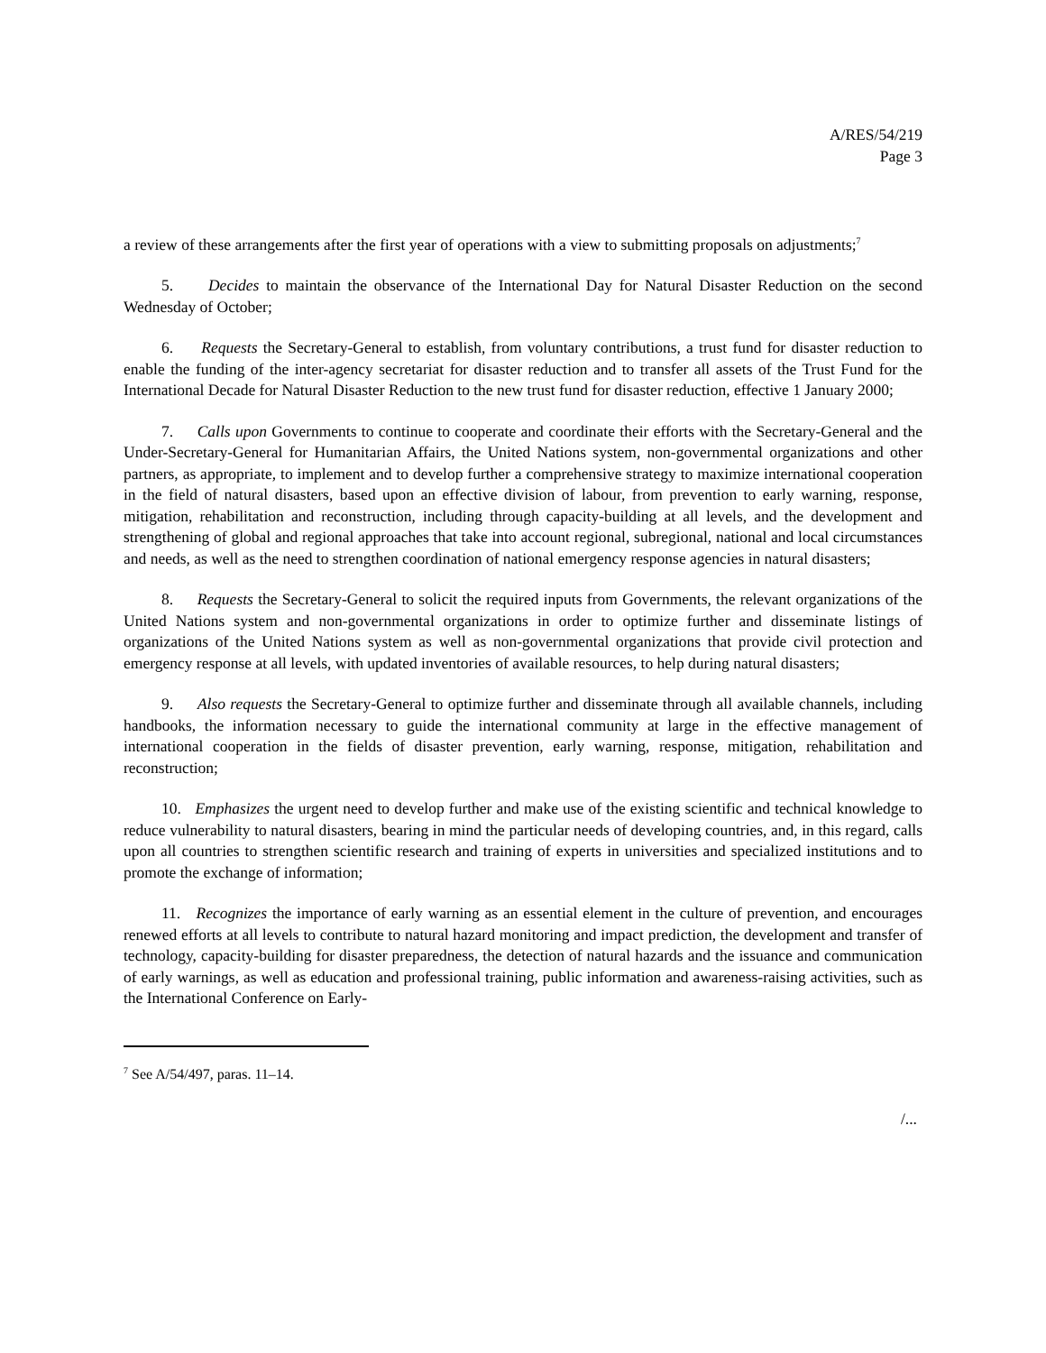A/RES/54/219
Page 3
a review of these arrangements after the first year of operations with a view to submitting proposals on adjustments;<sup>7</sup>
5. Decides to maintain the observance of the International Day for Natural Disaster Reduction on the second Wednesday of October;
6. Requests the Secretary-General to establish, from voluntary contributions, a trust fund for disaster reduction to enable the funding of the inter-agency secretariat for disaster reduction and to transfer all assets of the Trust Fund for the International Decade for Natural Disaster Reduction to the new trust fund for disaster reduction, effective 1 January 2000;
7. Calls upon Governments to continue to cooperate and coordinate their efforts with the Secretary-General and the Under-Secretary-General for Humanitarian Affairs, the United Nations system, non-governmental organizations and other partners, as appropriate, to implement and to develop further a comprehensive strategy to maximize international cooperation in the field of natural disasters, based upon an effective division of labour, from prevention to early warning, response, mitigation, rehabilitation and reconstruction, including through capacity-building at all levels, and the development and strengthening of global and regional approaches that take into account regional, subregional, national and local circumstances and needs, as well as the need to strengthen coordination of national emergency response agencies in natural disasters;
8. Requests the Secretary-General to solicit the required inputs from Governments, the relevant organizations of the United Nations system and non-governmental organizations in order to optimize further and disseminate listings of organizations of the United Nations system as well as non-governmental organizations that provide civil protection and emergency response at all levels, with updated inventories of available resources, to help during natural disasters;
9. Also requests the Secretary-General to optimize further and disseminate through all available channels, including handbooks, the information necessary to guide the international community at large in the effective management of international cooperation in the fields of disaster prevention, early warning, response, mitigation, rehabilitation and reconstruction;
10. Emphasizes the urgent need to develop further and make use of the existing scientific and technical knowledge to reduce vulnerability to natural disasters, bearing in mind the particular needs of developing countries, and, in this regard, calls upon all countries to strengthen scientific research and training of experts in universities and specialized institutions and to promote the exchange of information;
11. Recognizes the importance of early warning as an essential element in the culture of prevention, and encourages renewed efforts at all levels to contribute to natural hazard monitoring and impact prediction, the development and transfer of technology, capacity-building for disaster preparedness, the detection of natural hazards and the issuance and communication of early warnings, as well as education and professional training, public information and awareness-raising activities, such as the International Conference on Early-
<sup>7</sup> See A/54/497, paras. 11–14.
/...